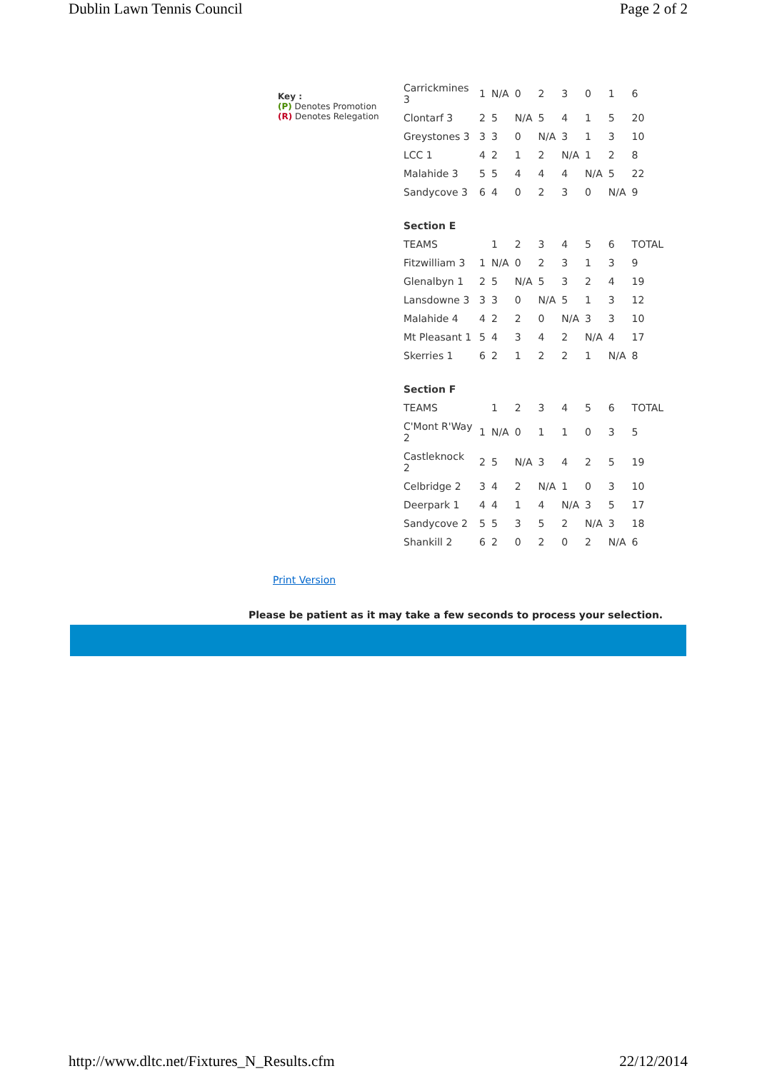Dublin Lawn Tennis Council Page 2 of 2
Key :
(P) Denotes Promotion
(R) Denotes Relegation
| Carrickmines 3 | 1 | N/A | 0 | 2 | 3 | 0 | 1 | 6 |
| Clontarf 3 | 2 | 5 | N/A | 5 | 4 | 1 | 5 | 20 |
| Greystones 3 | 3 | 3 | 0 | N/A | 3 | 1 | 3 | 10 |
| LCC 1 | 4 | 2 | 1 | 2 | N/A | 1 | 2 | 8 |
| Malahide 3 | 5 | 5 | 4 | 4 | 4 | N/A | 5 | 22 |
| Sandycove 3 | 6 | 4 | 0 | 2 | 3 | 0 | N/A | 9 |
| Section E | | | | | | | | |
| TEAMS | | 1 | 2 | 3 | 4 | 5 | 6 | TOTAL |
| Fitzwilliam 3 | 1 | N/A | 0 | 2 | 3 | 1 | 3 | 9 |
| Glenalbyn 1 | 2 | 5 | N/A | 5 | 3 | 2 | 4 | 19 |
| Lansdowne 3 | 3 | 3 | 0 | N/A | 5 | 1 | 3 | 12 |
| Malahide 4 | 4 | 2 | 2 | 0 | N/A | 3 | 3 | 10 |
| Mt Pleasant 1 | 5 | 4 | 3 | 4 | 2 | N/A | 4 | 17 |
| Skerries 1 | 6 | 2 | 1 | 2 | 2 | 1 | N/A | 8 |
| Section F | | | | | | | | |
| TEAMS | | 1 | 2 | 3 | 4 | 5 | 6 | TOTAL |
| C'Mont R'Way 2 | 1 | N/A | 0 | 1 | 1 | 0 | 3 | 5 |
| Castleknock 2 | 2 | 5 | N/A | 3 | 4 | 2 | 5 | 19 |
| Celbridge 2 | 3 | 4 | 2 | N/A | 1 | 0 | 3 | 10 |
| Deerpark 1 | 4 | 4 | 1 | 4 | N/A | 3 | 5 | 17 |
| Sandycove 2 | 5 | 5 | 3 | 5 | 2 | N/A | 3 | 18 |
| Shankill 2 | 6 | 2 | 0 | 2 | 0 | 2 | N/A | 6 |
Print Version
Please be patient as it may take a few seconds to process your selection.
http://www.dltc.net/Fixtures_N_Results.cfm 22/12/2014